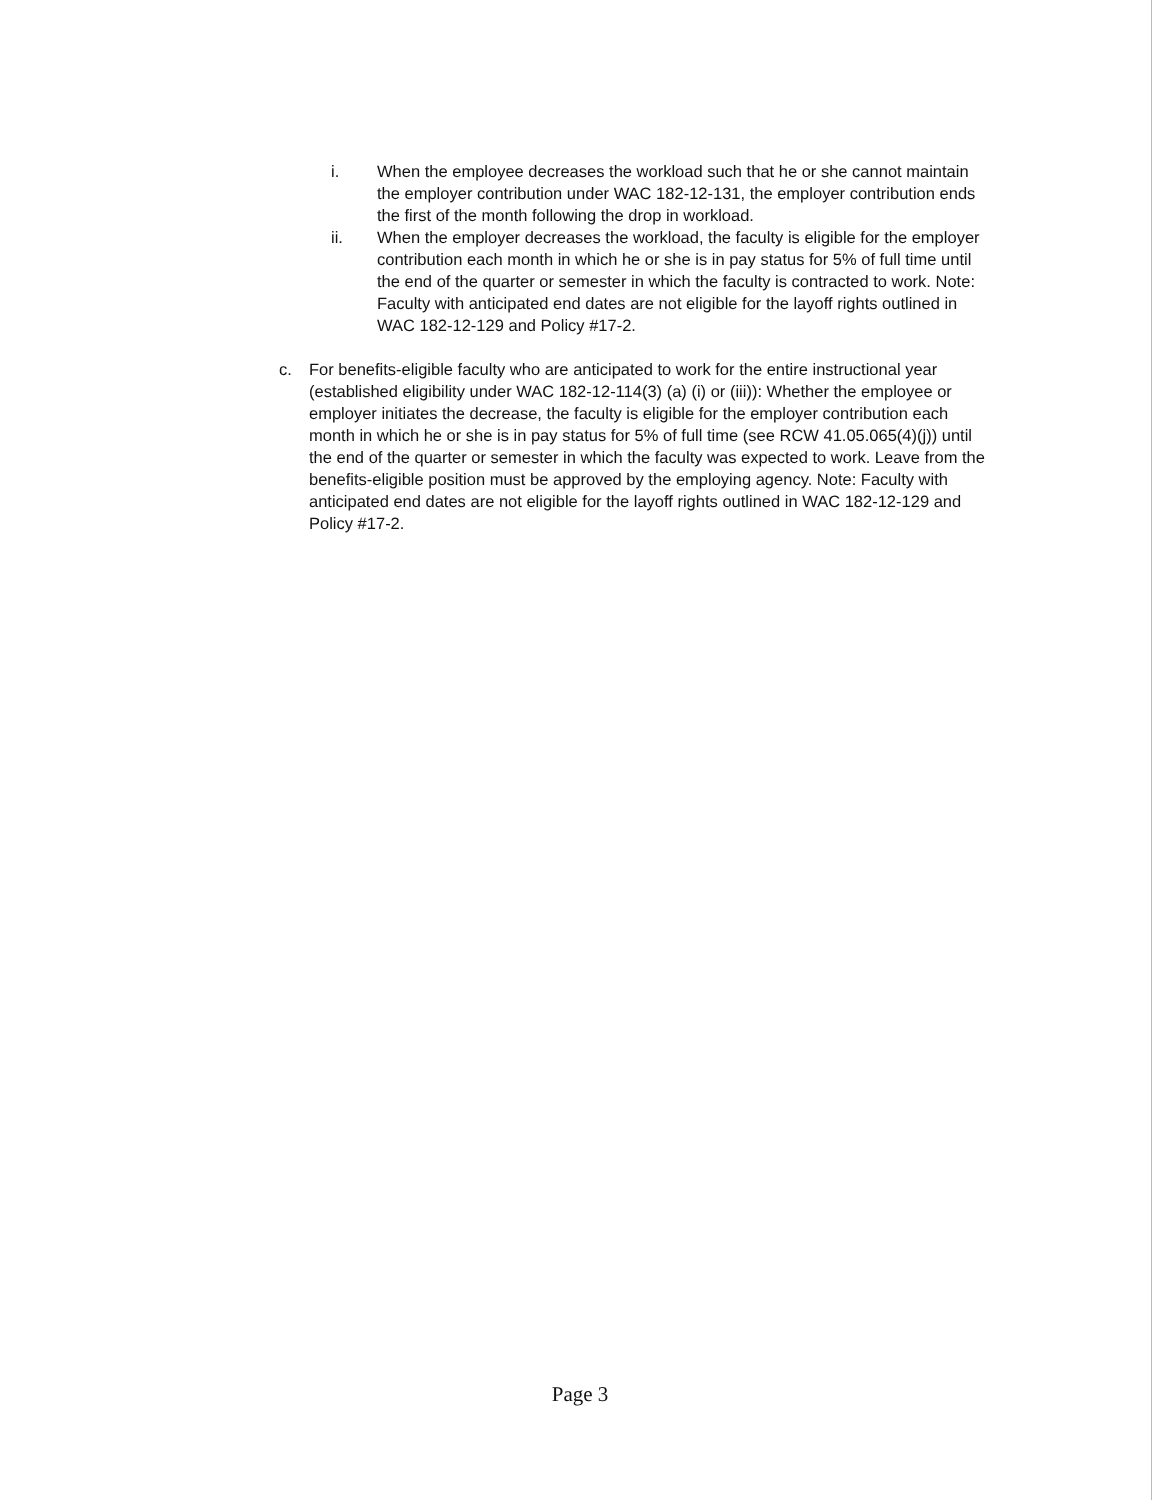i. When the employee decreases the workload such that he or she cannot maintain the employer contribution under WAC 182-12-131, the employer contribution ends the first of the month following the drop in workload.
ii. When the employer decreases the workload, the faculty is eligible for the employer contribution each month in which he or she is in pay status for 5% of full time until the end of the quarter or semester in which the faculty is contracted to work. Note: Faculty with anticipated end dates are not eligible for the layoff rights outlined in WAC 182-12-129 and Policy #17-2.
c. For benefits-eligible faculty who are anticipated to work for the entire instructional year (established eligibility under WAC 182-12-114(3) (a) (i) or (iii)): Whether the employee or employer initiates the decrease, the faculty is eligible for the employer contribution each month in which he or she is in pay status for 5% of full time (see RCW 41.05.065(4)(j)) until the end of the quarter or semester in which the faculty was expected to work. Leave from the benefits-eligible position must be approved by the employing agency. Note: Faculty with anticipated end dates are not eligible for the layoff rights outlined in WAC 182-12-129 and Policy #17-2.
Page 3